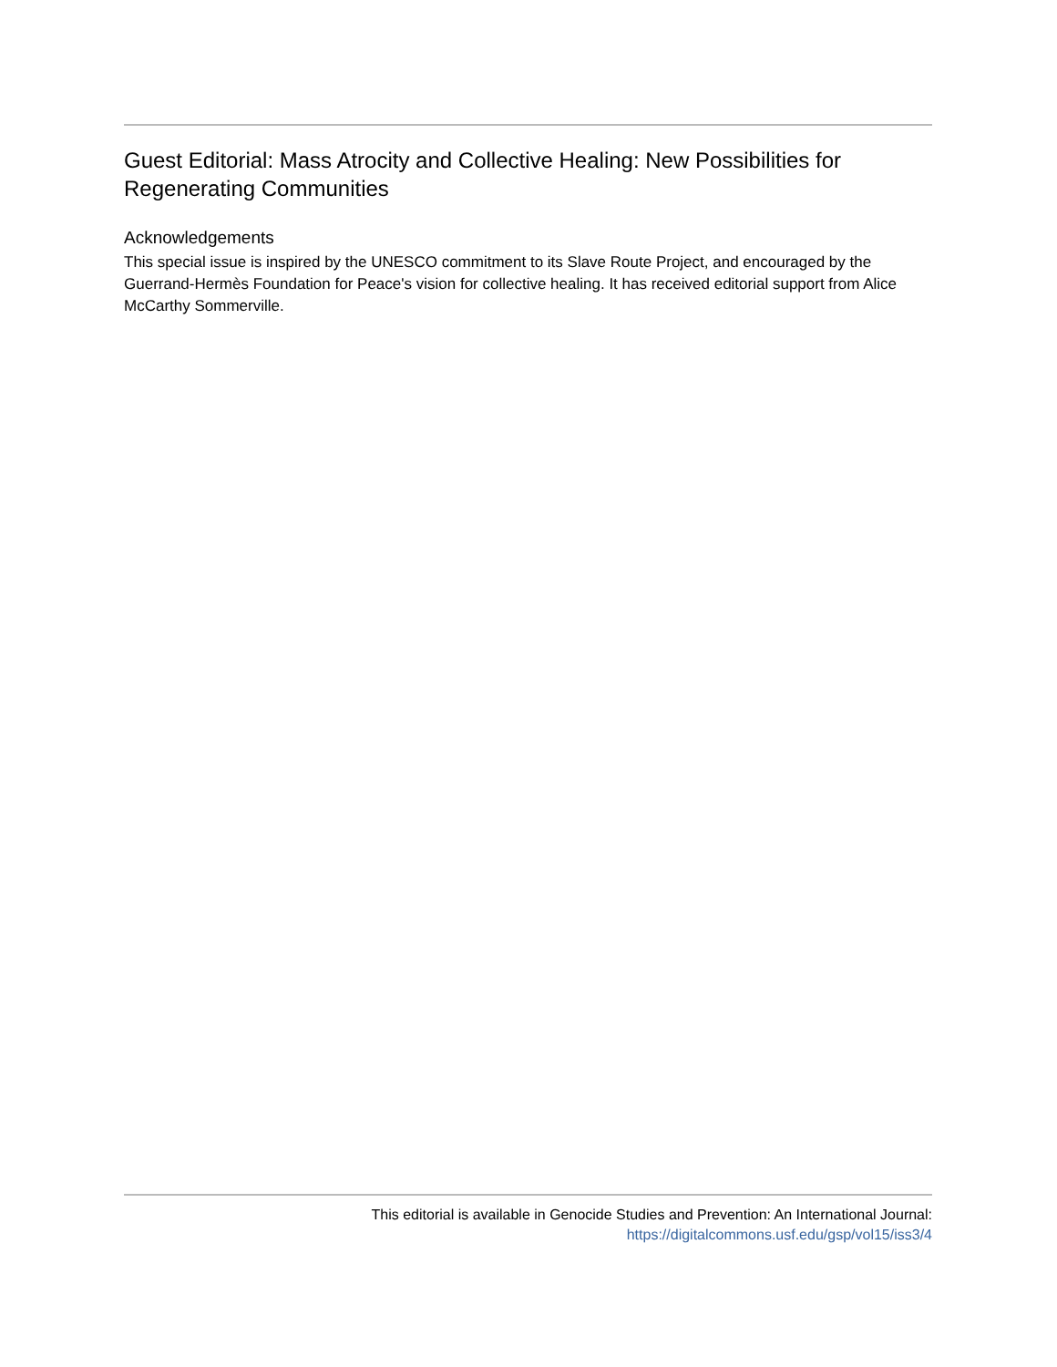Guest Editorial: Mass Atrocity and Collective Healing: New Possibilities for Regenerating Communities
Acknowledgements
This special issue is inspired by the UNESCO commitment to its Slave Route Project, and encouraged by the Guerrand-Hermès Foundation for Peace's vision for collective healing. It has received editorial support from Alice McCarthy Sommerville.
This editorial is available in Genocide Studies and Prevention: An International Journal:
https://digitalcommons.usf.edu/gsp/vol15/iss3/4